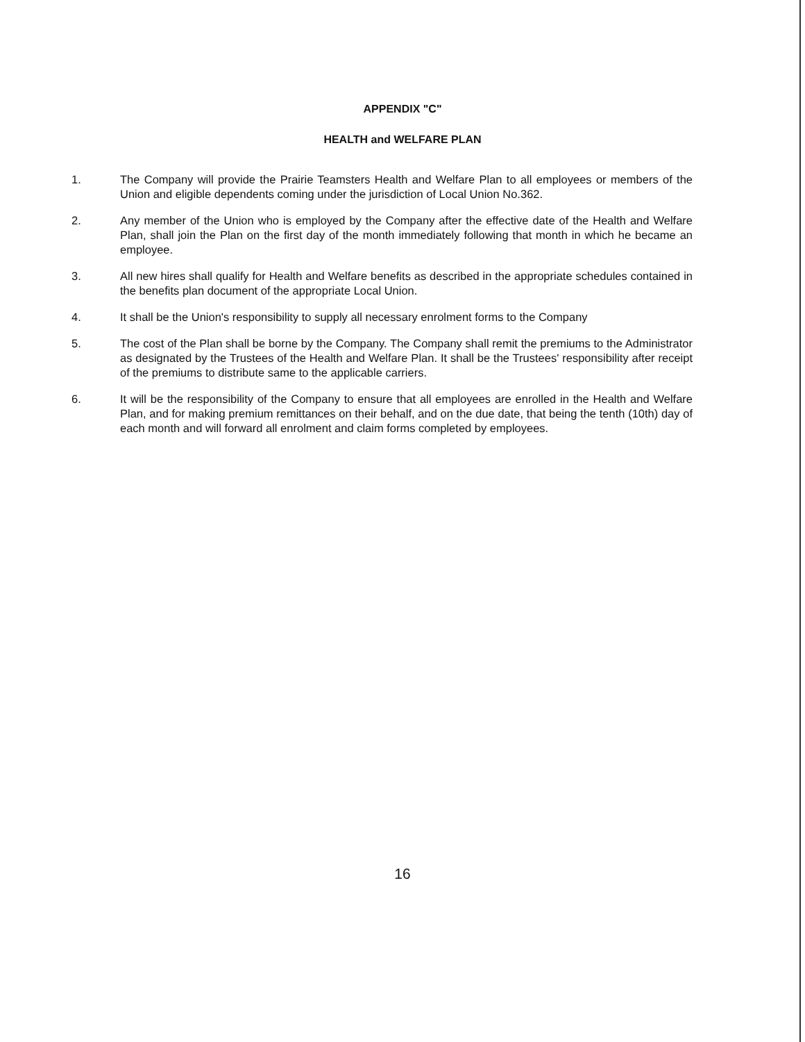APPENDIX "C"
HEALTH and WELFARE PLAN
1. The Company will provide the Prairie Teamsters Health and Welfare Plan to all employees or members of the Union and eligible dependents coming under the jurisdiction of Local Union No.362.
2. Any member of the Union who is employed by the Company after the effective date of the Health and Welfare Plan, shall join the Plan on the first day of the month immediately following that month in which he became an employee.
3. All new hires shall qualify for Health and Welfare benefits as described in the appropriate schedules contained in the benefits plan document of the appropriate Local Union.
4. It shall be the Union's responsibility to supply all necessary enrolment forms to the Company
5. The cost of the Plan shall be borne by the Company. The Company shall remit the premiums to the Administrator as designated by the Trustees of the Health and Welfare Plan. It shall be the Trustees' responsibility after receipt of the premiums to distribute same to the applicable carriers.
6. It will be the responsibility of the Company to ensure that all employees are enrolled in the Health and Welfare Plan, and for making premium remittances on their behalf, and on the due date, that being the tenth (10th) day of each month and will forward all enrolment and claim forms completed by employees.
16